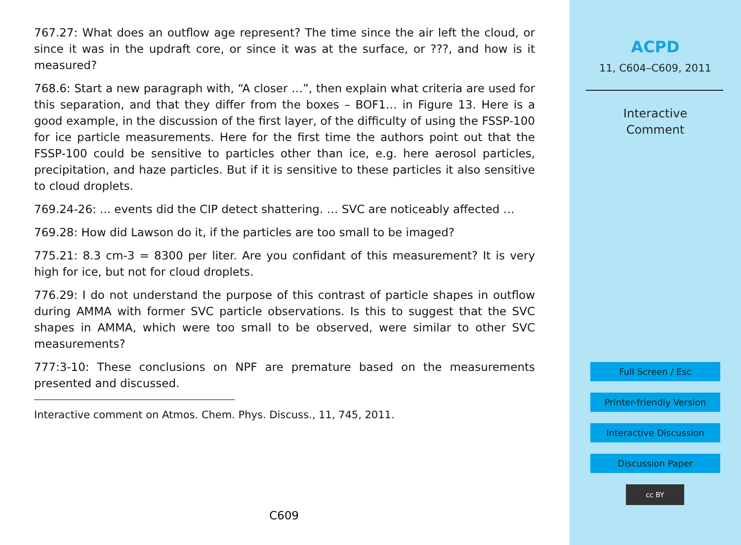767.27: What does an outflow age represent? The time since the air left the cloud, or since it was in the updraft core, or since it was at the surface, or ???, and how is it measured?
768.6: Start a new paragraph with, “A closer …”, then explain what criteria are used for this separation, and that they differ from the boxes – BOF1… in Figure 13. Here is a good example, in the discussion of the first layer, of the difficulty of using the FSSP-100 for ice particle measurements. Here for the first time the authors point out that the FSSP-100 could be sensitive to particles other than ice, e.g. here aerosol particles, precipitation, and haze particles. But if it is sensitive to these particles it also sensitive to cloud droplets.
769.24-26: ... events did the CIP detect shattering. … SVC are noticeably affected …
769.28: How did Lawson do it, if the particles are too small to be imaged?
775.21: 8.3 cm-3 = 8300 per liter. Are you confidant of this measurement? It is very high for ice, but not for cloud droplets.
776.29: I do not understand the purpose of this contrast of particle shapes in outflow during AMMA with former SVC particle observations. Is this to suggest that the SVC shapes in AMMA, which were too small to be observed, were similar to other SVC measurements?
777:3-10: These conclusions on NPF are premature based on the measurements presented and discussed.
Interactive comment on Atmos. Chem. Phys. Discuss., 11, 745, 2011.
C609
ACPD
11, C604–C609, 2011
Interactive
Comment
Full Screen / Esc
Printer-friendly Version
Interactive Discussion
Discussion Paper
cc BY